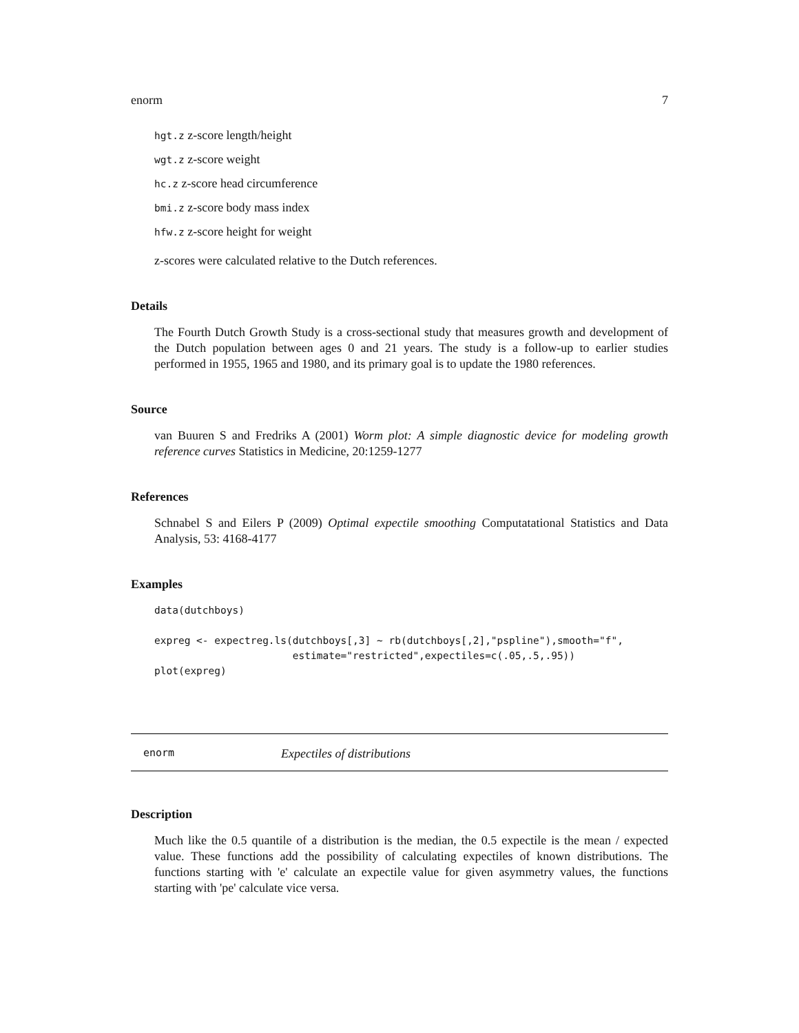enorm 7
hgt.z z-score length/height
wgt.z z-score weight
hc.z z-score head circumference
bmi.z z-score body mass index
hfw.z z-score height for weight
z-scores were calculated relative to the Dutch references.
Details
The Fourth Dutch Growth Study is a cross-sectional study that measures growth and development of the Dutch population between ages 0 and 21 years. The study is a follow-up to earlier studies performed in 1955, 1965 and 1980, and its primary goal is to update the 1980 references.
Source
van Buuren S and Fredriks A (2001) Worm plot: A simple diagnostic device for modeling growth reference curves Statistics in Medicine, 20:1259-1277
References
Schnabel S and Eilers P (2009) Optimal expectile smoothing Computatational Statistics and Data Analysis, 53: 4168-4177
Examples
data(dutchboys)

expreg <- expectreg.ls(dutchboys[,3] ~ rb(dutchboys[,2],"pspline"),smooth="f",
                       estimate="restricted",expectiles=c(.05,.5,.95))
plot(expreg)
enorm Expectiles of distributions
Description
Much like the 0.5 quantile of a distribution is the median, the 0.5 expectile is the mean / expected value. These functions add the possibility of calculating expectiles of known distributions. The functions starting with 'e' calculate an expectile value for given asymmetry values, the functions starting with 'pe' calculate vice versa.